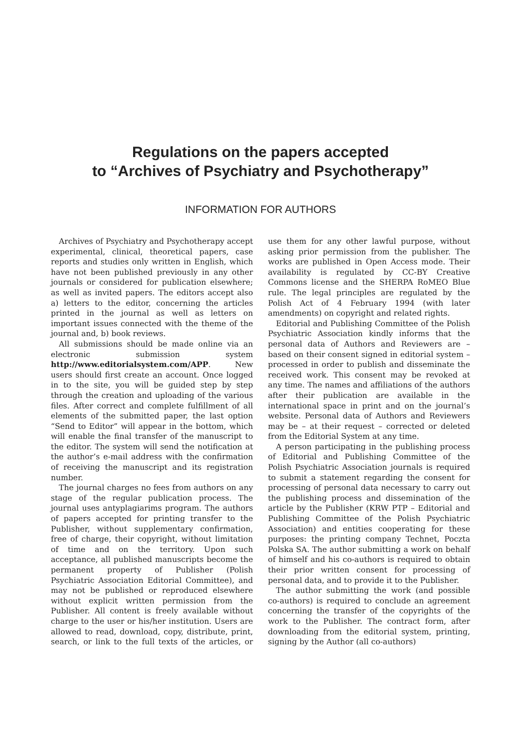Regulations on the papers accepted
to “Archives of Psychiatry and Psychotherapy”
INFORMATION FOR AUTHORS
Archives of Psychiatry and Psychotherapy accept experimental, clinical, theoretical papers, case reports and studies only written in English, which have not been published previously in any other journals or considered for publication elsewhere; as well as invited papers. The editors accept also a) letters to the editor, concerning the articles printed in the journal as well as letters on important issues connected with the theme of the journal and, b) book reviews.
All submissions should be made online via an electronic submission system http://www.editorialsystem.com/APP. New users should first create an account. Once logged in to the site, you will be guided step by step through the creation and uploading of the various files. After correct and complete fulfillment of all elements of the submitted paper, the last option “Send to Editor” will appear in the bottom, which will enable the final transfer of the manuscript to the editor. The system will send the notification at the author’s e-mail address with the confirmation of receiving the manuscript and its registration number.
The journal charges no fees from authors on any stage of the regular publication process. The journal uses antyplagiarims program. The authors of papers accepted for printing transfer to the Publisher, without supplementary confirmation, free of charge, their copyright, without limitation of time and on the territory. Upon such acceptance, all published manuscripts become the permanent property of Publisher (Polish Psychiatric Association Editorial Committee), and may not be published or reproduced elsewhere without explicit written permission from the Publisher. All content is freely available without charge to the user or his/her institution. Users are allowed to read, download, copy, distribute, print, search, or link to the full texts of the articles, or use them for any other lawful purpose, without asking prior permission from the publisher. The works are published in Open Access mode. Their availability is regulated by CC-BY Creative Commons license and the SHERPA RoMEO Blue rule. The legal principles are regulated by the Polish Act of 4 February 1994 (with later amendments) on copyright and related rights.
Editorial and Publishing Committee of the Polish Psychiatric Association kindly informs that the personal data of Authors and Reviewers are – based on their consent signed in editorial system – processed in order to publish and disseminate the received work. This consent may be revoked at any time. The names and affiliations of the authors after their publication are available in the international space in print and on the journal’s website. Personal data of Authors and Reviewers may be – at their request – corrected or deleted from the Editorial System at any time.
A person participating in the publishing process of Editorial and Publishing Committee of the Polish Psychiatric Association journals is required to submit a statement regarding the consent for processing of personal data necessary to carry out the publishing process and dissemination of the article by the Publisher (KRW PTP – Editorial and Publishing Committee of the Polish Psychiatric Association) and entities cooperating for these purposes: the printing company Technet, Poczta Polska SA. The author submitting a work on behalf of himself and his co-authors is required to obtain their prior written consent for processing of personal data, and to provide it to the Publisher.
The author submitting the work (and possible co-authors) is required to conclude an agreement concerning the transfer of the copyrights of the work to the Publisher. The contract form, after downloading from the editorial system, printing, signing by the Author (all co-authors)